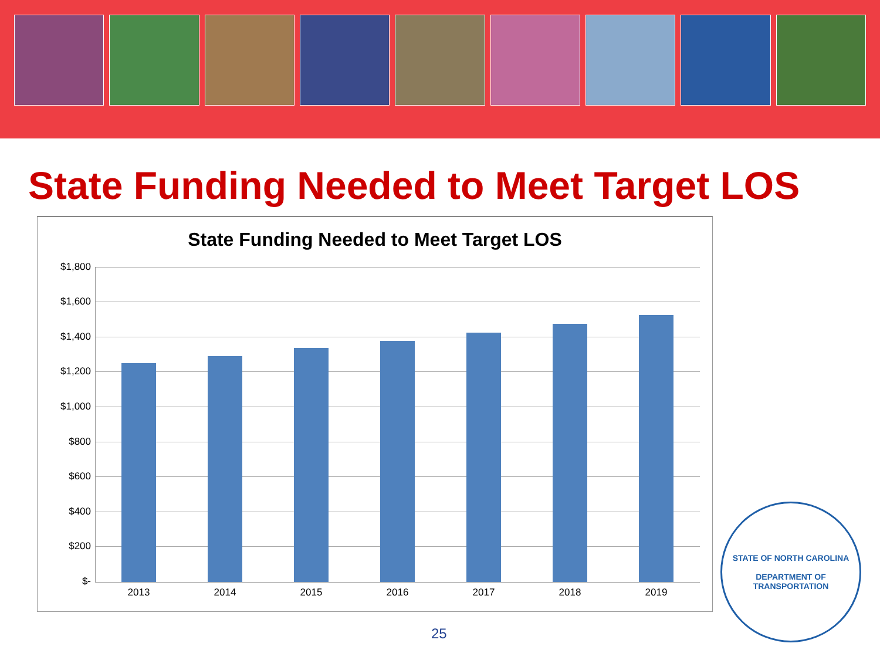State Funding Needed to Meet Target LOS
State Funding Needed to Meet Target LOS
$1,800
$1,600
$1,400
$1,200
$1,000
$800
$600
$400
$200
$-
2013 2014 2015 2016 2017 2018 2019
25
STATE OF NORTH CAROLINA
DEPARTMENT OF TRANSPORTATION